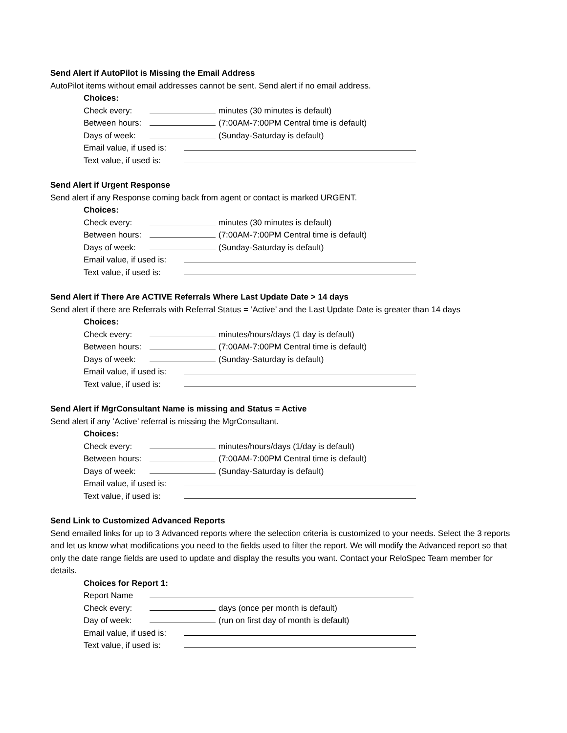Send Alert if AutoPilot is Missing the Email Address
AutoPilot items without email addresses cannot be sent. Send alert if no email address.
Choices:
Check every: minutes (30 minutes is default)
Between hours: (7:00AM-7:00PM Central time is default)
Days of week: (Sunday-Saturday is default)
Email value, if used is:
Text value, if used is:
Send Alert if Urgent Response
Send alert if any Response coming back from agent or contact is marked URGENT.
Choices:
Check every: minutes (30 minutes is default)
Between hours: (7:00AM-7:00PM Central time is default)
Days of week: (Sunday-Saturday is default)
Email value, if used is:
Text value, if used is:
Send Alert if There Are ACTIVE Referrals Where Last Update Date > 14 days
Send alert if there are Referrals with Referral Status = ‘Active’ and the Last Update Date is greater than 14 days
Choices:
Check every: minutes/hours/days (1 day is default)
Between hours: (7:00AM-7:00PM Central time is default)
Days of week: (Sunday-Saturday is default)
Email value, if used is:
Text value, if used is:
Send Alert if MgrConsultant Name is missing and Status = Active
Send alert if any ‘Active’ referral is missing the MgrConsultant.
Choices:
Check every: minutes/hours/days (1/day is default)
Between hours: (7:00AM-7:00PM Central time is default)
Days of week: (Sunday-Saturday is default)
Email value, if used is:
Text value, if used is:
Send Link to Customized Advanced Reports
Send emailed links for up to 3 Advanced reports where the selection criteria is customized to your needs. Select the 3 reports and let us know what modifications you need to the fields used to filter the report. We will modify the Advanced report so that only the date range fields are used to update and display the results you want. Contact your ReloSpec Team member for details.
Choices for Report 1:
Report Name
Check every: days (once per month is default)
Day of week: (run on first day of month is default)
Email value, if used is:
Text value, if used is: